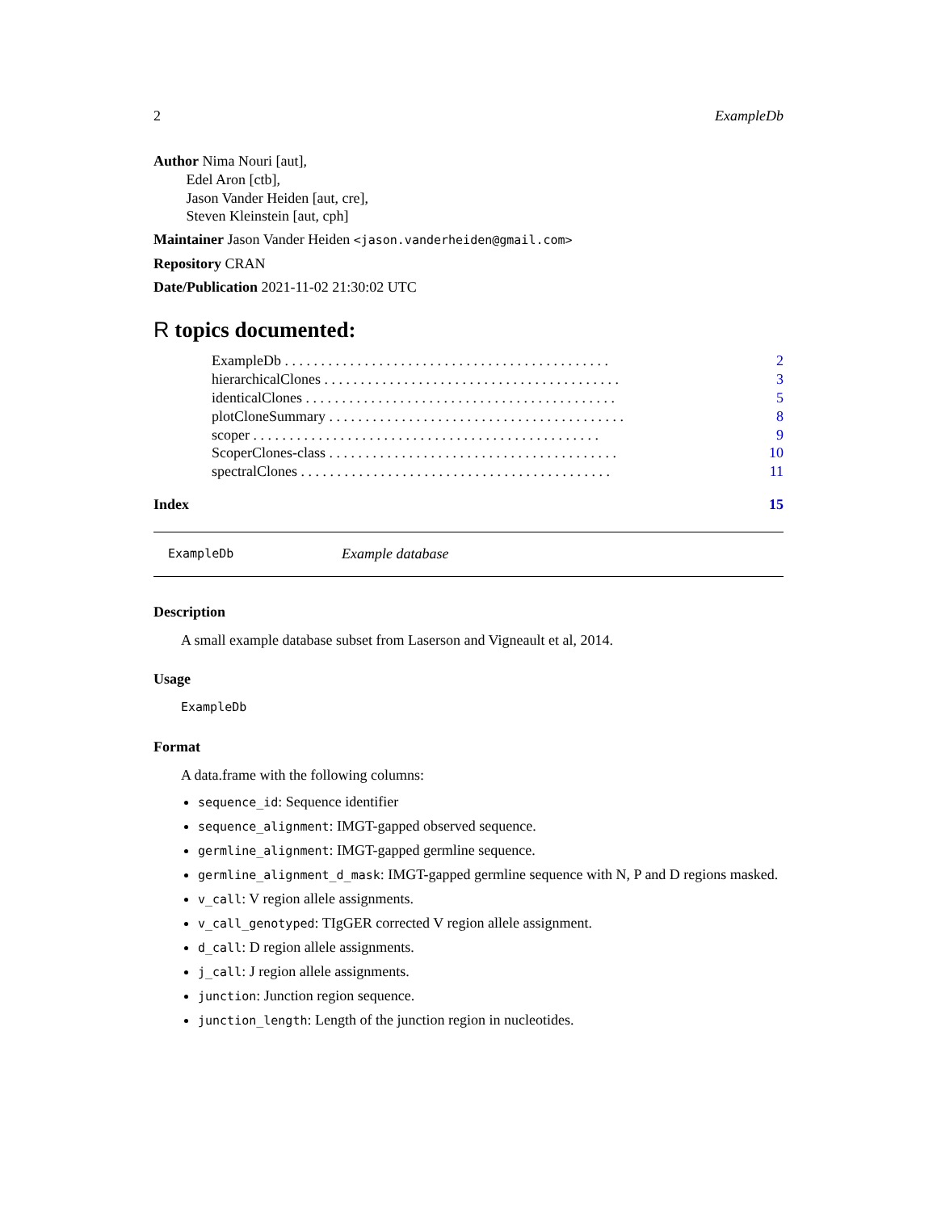2 ExampleDb
Author Nima Nouri [aut],
Edel Aron [ctb],
Jason Vander Heiden [aut, cre],
Steven Kleinstein [aut, cph]
Maintainer Jason Vander Heiden <jason.vanderheiden@gmail.com>
Repository CRAN
Date/Publication 2021-11-02 21:30:02 UTC
R topics documented:
ExampleDb . . . . . . . . . . . . . . . . . . . . . . . . . . . . . . . . . . . . . . . . . . . . . 2
hierarchicalClones . . . . . . . . . . . . . . . . . . . . . . . . . . . . . . . . . . . . . . . . . 3
identicalClones . . . . . . . . . . . . . . . . . . . . . . . . . . . . . . . . . . . . . . . . . . . 5
plotCloneSummary . . . . . . . . . . . . . . . . . . . . . . . . . . . . . . . . . . . . . . . . . 8
scoper . . . . . . . . . . . . . . . . . . . . . . . . . . . . . . . . . . . . . . . . . . . . . . . . 9
ScoperClones-class . . . . . . . . . . . . . . . . . . . . . . . . . . . . . . . . . . . . . . . . 10
spectralClones . . . . . . . . . . . . . . . . . . . . . . . . . . . . . . . . . . . . . . . . . . . 11
Index 15
ExampleDb Example database
Description
A small example database subset from Laserson and Vigneault et al, 2014.
Usage
ExampleDb
Format
A data.frame with the following columns:
sequence_id: Sequence identifier
sequence_alignment: IMGT-gapped observed sequence.
germline_alignment: IMGT-gapped germline sequence.
germline_alignment_d_mask: IMGT-gapped germline sequence with N, P and D regions masked.
v_call: V region allele assignments.
v_call_genotyped: TIgGER corrected V region allele assignment.
d_call: D region allele assignments.
j_call: J region allele assignments.
junction: Junction region sequence.
junction_length: Length of the junction region in nucleotides.